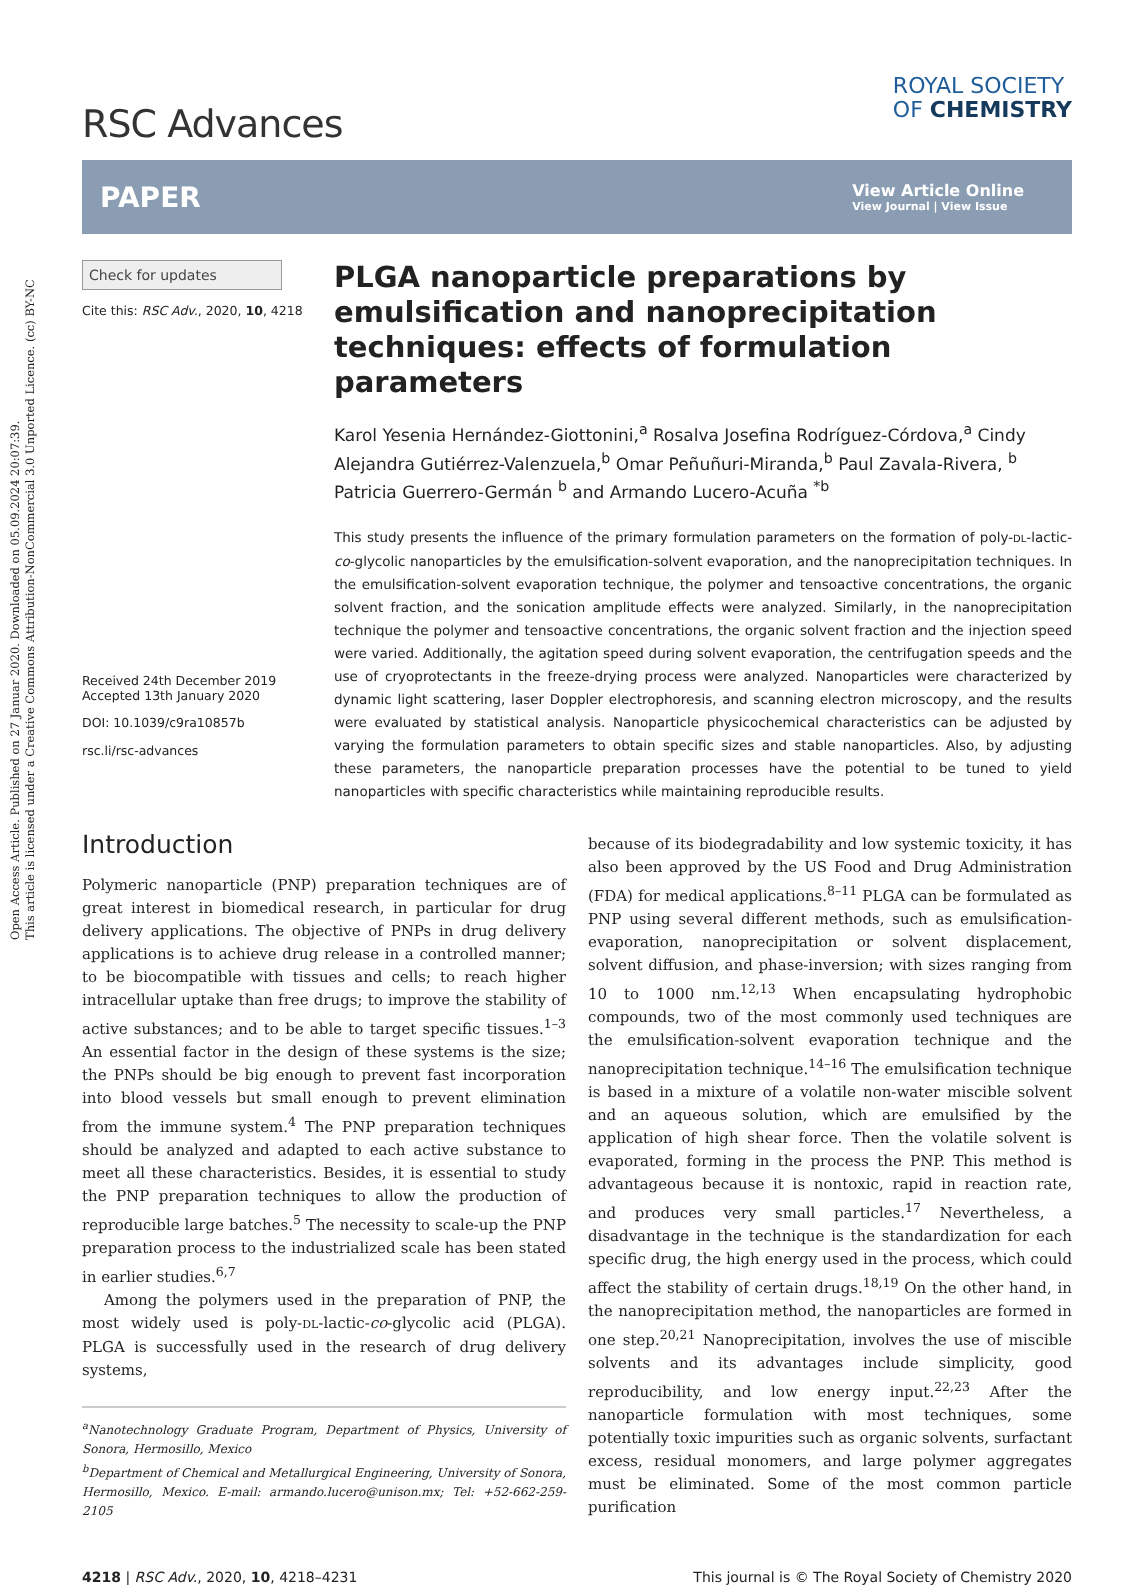Open Access Article. Published on 27 Januar 2020. Downloaded on 05.09.2024 20:07:39.
This article is licensed under a Creative Commons Attribution-NonCommercial 3.0 Unported Licence. (cc) BY-NC
RSC Advances
ROYAL SOCIETY
OF CHEMISTRY
PAPER
View Article Online
View Journal | View Issue
Check for updates
Cite this: RSC Adv., 2020, 10, 4218
Received 24th December 2019
Accepted 13th January 2020
DOI: 10.1039/c9ra10857b
rsc.li/rsc-advances
PLGA nanoparticle preparations by emulsification and nanoprecipitation techniques: effects of formulation parameters
Karol Yesenia Hernández-Giottonini,<sup>a</sup> Rosalva Josefina Rodríguez-Córdova,<sup>a</sup> Cindy Alejandra Gutiérrez-Valenzuela,<sup>b</sup> Omar Peñuñuri-Miranda,<sup>b</sup> Paul Zavala-Rivera, <sup>b</sup> Patricia Guerrero-Germán <sup>b</sup> and Armando Lucero-Acuña <sup>*b</sup>
This study presents the influence of the primary formulation parameters on the formation of poly-DL-lactic-co-glycolic nanoparticles by the emulsification-solvent evaporation, and the nanoprecipitation techniques. In the emulsification-solvent evaporation technique, the polymer and tensoactive concentrations, the organic solvent fraction, and the sonication amplitude effects were analyzed. Similarly, in the nanoprecipitation technique the polymer and tensoactive concentrations, the organic solvent fraction and the injection speed were varied. Additionally, the agitation speed during solvent evaporation, the centrifugation speeds and the use of cryoprotectants in the freeze-drying process were analyzed. Nanoparticles were characterized by dynamic light scattering, laser Doppler electrophoresis, and scanning electron microscopy, and the results were evaluated by statistical analysis. Nanoparticle physicochemical characteristics can be adjusted by varying the formulation parameters to obtain specific sizes and stable nanoparticles. Also, by adjusting these parameters, the nanoparticle preparation processes have the potential to be tuned to yield nanoparticles with specific characteristics while maintaining reproducible results.
Introduction
Polymeric nanoparticle (PNP) preparation techniques are of great interest in biomedical research, in particular for drug delivery applications. The objective of PNPs in drug delivery applications is to achieve drug release in a controlled manner; to be biocompatible with tissues and cells; to reach higher intracellular uptake than free drugs; to improve the stability of active substances; and to be able to target specific tissues.<sup>1–3</sup> An essential factor in the design of these systems is the size; the PNPs should be big enough to prevent fast incorporation into blood vessels but small enough to prevent elimination from the immune system.<sup>4</sup> The PNP preparation techniques should be analyzed and adapted to each active substance to meet all these characteristics. Besides, it is essential to study the PNP preparation techniques to allow the production of reproducible large batches.<sup>5</sup> The necessity to scale-up the PNP preparation process to the industrialized scale has been stated in earlier studies.<sup>6,7</sup>
Among the polymers used in the preparation of PNP, the most widely used is poly-DL-lactic-co-glycolic acid (PLGA). PLGA is successfully used in the research of drug delivery systems,
<sup>a</sup> Nanotechnology Graduate Program, Department of Physics, University of Sonora, Hermosillo, Mexico
<sup>b</sup> Department of Chemical and Metallurgical Engineering, University of Sonora, Hermosillo, Mexico. E-mail: armando.lucero@unison.mx; Tel: +52-662-259-2105
because of its biodegradability and low systemic toxicity, it has also been approved by the US Food and Drug Administration (FDA) for medical applications.<sup>8–11</sup> PLGA can be formulated as PNP using several different methods, such as emulsification-evaporation, nanoprecipitation or solvent displacement, solvent diffusion, and phase-inversion; with sizes ranging from 10 to 1000 nm.<sup>12,13</sup> When encapsulating hydrophobic compounds, two of the most commonly used techniques are the emulsification-solvent evaporation technique and the nanoprecipitation technique.<sup>14–16</sup> The emulsification technique is based in a mixture of a volatile non-water miscible solvent and an aqueous solution, which are emulsified by the application of high shear force. Then the volatile solvent is evaporated, forming in the process the PNP. This method is advantageous because it is nontoxic, rapid in reaction rate, and produces very small particles.<sup>17</sup> Nevertheless, a disadvantage in the technique is the standardization for each specific drug, the high energy used in the process, which could affect the stability of certain drugs.<sup>18,19</sup> On the other hand, in the nanoprecipitation method, the nanoparticles are formed in one step.<sup>20,21</sup> Nanoprecipitation, involves the use of miscible solvents and its advantages include simplicity, good reproducibility, and low energy input.<sup>22,23</sup> After the nanoparticle formulation with most techniques, some potentially toxic impurities such as organic solvents, surfactant excess, residual monomers, and large polymer aggregates must be eliminated. Some of the most common particle purification
4218 | RSC Adv., 2020, 10, 4218–4231 This journal is © The Royal Society of Chemistry 2020